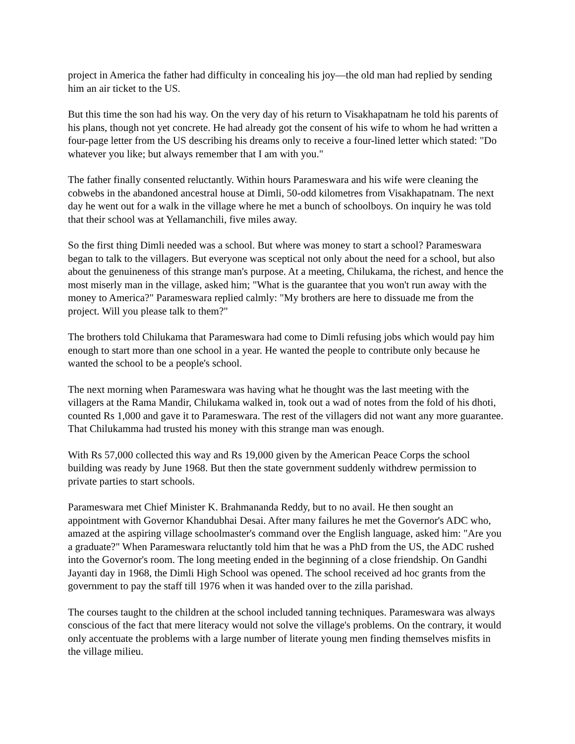project in America the father had difficulty in concealing his joy—the old man had replied by sending him an air ticket to the US.
But this time the son had his way. On the very day of his return to Visakhapatnam he told his parents of his plans, though not yet concrete. He had already got the consent of his wife to whom he had written a four-page letter from the US describing his dreams only to receive a four-lined letter which stated: "Do whatever you like; but always remember that I am with you."
The father finally consented reluctantly. Within hours Parameswara and his wife were cleaning the cobwebs in the abandoned ancestral house at Dimli, 50-odd kilometres from Visakhapatnam. The next day he went out for a walk in the village where he met a bunch of schoolboys. On inquiry he was told that their school was at Yellamanchili, five miles away.
So the first thing Dimli needed was a school. But where was money to start a school? Parameswara began to talk to the villagers. But everyone was sceptical not only about the need for a school, but also about the genuineness of this strange man's purpose. At a meeting, Chilukama, the richest, and hence the most miserly man in the village, asked him; "What is the guarantee that you won't run away with the money to America?" Parameswara replied calmly: "My brothers are here to dissuade me from the project. Will you please talk to them?"
The brothers told Chilukama that Parameswara had come to Dimli refusing jobs which would pay him enough to start more than one school in a year. He wanted the people to contribute only because he wanted the school to be a people's school.
The next morning when Parameswara was having what he thought was the last meeting with the villagers at the Rama Mandir, Chilukama walked in, took out a wad of notes from the fold of his dhoti, counted Rs 1,000 and gave it to Parameswara. The rest of the villagers did not want any more guarantee. That Chilukamma had trusted his money with this strange man was enough.
With Rs 57,000 collected this way and Rs 19,000 given by the American Peace Corps the school building was ready by June 1968. But then the state government suddenly withdrew permission to private parties to start schools.
Parameswara met Chief Minister K. Brahmananda Reddy, but to no avail. He then sought an appointment with Governor Khandubhai Desai. After many failures he met the Governor's ADC who, amazed at the aspiring village schoolmaster's command over the English language, asked him: "Are you a graduate?" When Parameswara reluctantly told him that he was a PhD from the US, the ADC rushed into the Governor's room. The long meeting ended in the beginning of a close friendship. On Gandhi Jayanti day in 1968, the Dimli High School was opened. The school received ad hoc grants from the government to pay the staff till 1976 when it was handed over to the zilla parishad.
The courses taught to the children at the school included tanning techniques. Parameswara was always conscious of the fact that mere literacy would not solve the village's problems. On the contrary, it would only accentuate the problems with a large number of literate young men finding themselves misfits in the village milieu.